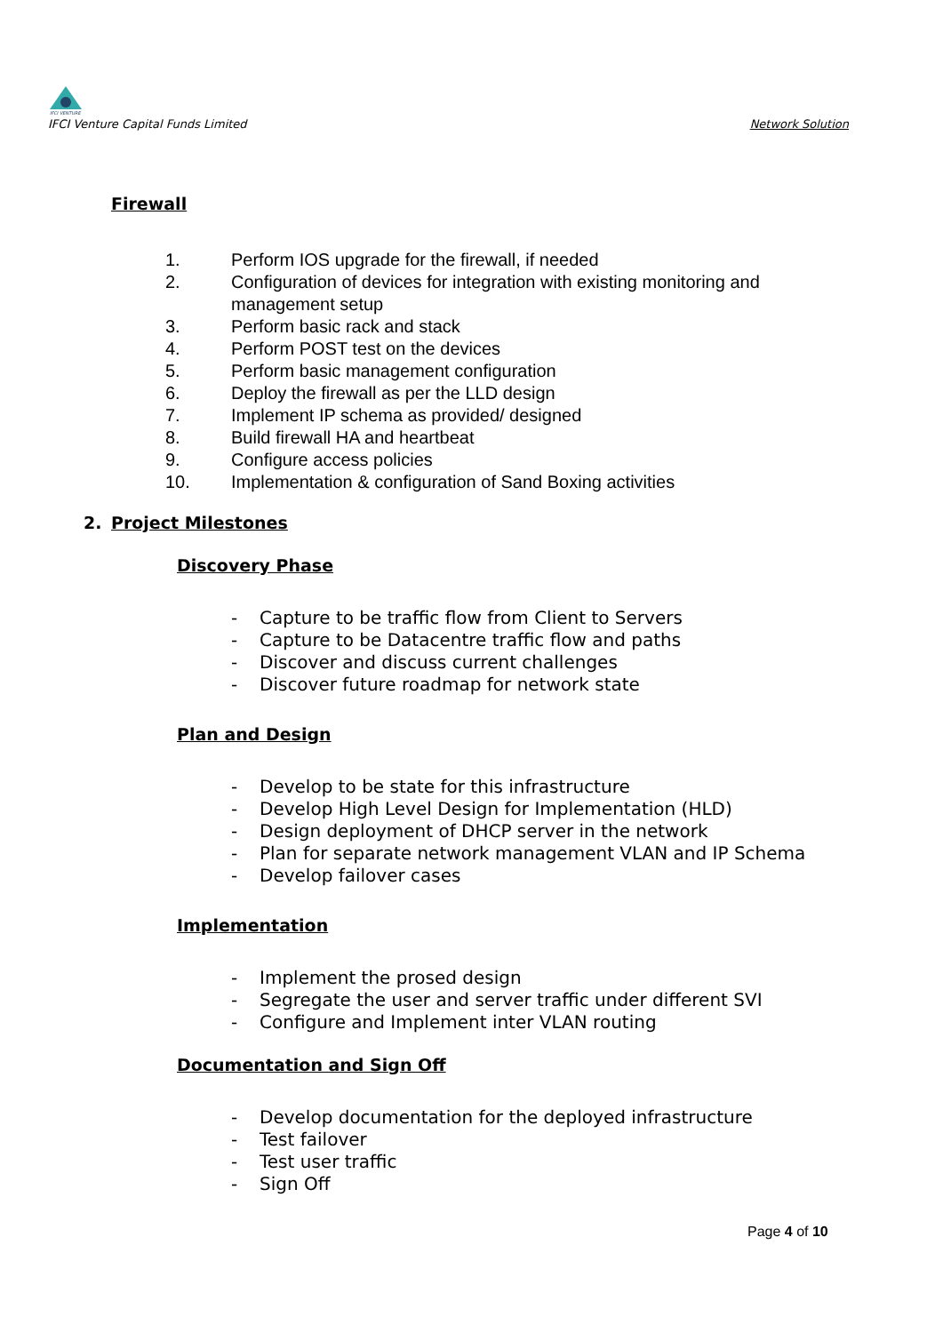IFCI VENTURE
IFCI Venture Capital Funds Limited
Network Solution
Firewall
1. Perform IOS upgrade for the firewall, if needed
2. Configuration of devices for integration with existing monitoring and management setup
3. Perform basic rack and stack
4. Perform POST test on the devices
5. Perform basic management configuration
6. Deploy the firewall as per the LLD design
7. Implement IP schema as provided/ designed
8. Build firewall HA and heartbeat
9. Configure access policies
10. Implementation & configuration of Sand Boxing activities
2. Project Milestones
Discovery Phase
- Capture to be traffic flow from Client to Servers
- Capture to be Datacentre traffic flow and paths
- Discover and discuss current challenges
- Discover future roadmap for network state
Plan and Design
- Develop to be state for this infrastructure
- Develop High Level Design for Implementation (HLD)
- Design deployment of DHCP server in the network
- Plan for separate network management VLAN and IP Schema
- Develop failover cases
Implementation
- Implement the prosed design
- Segregate the user and server traffic under different SVI
- Configure and Implement inter VLAN routing
Documentation and Sign Off
- Develop documentation for the deployed infrastructure
- Test failover
- Test user traffic
- Sign Off
Page 4 of 10